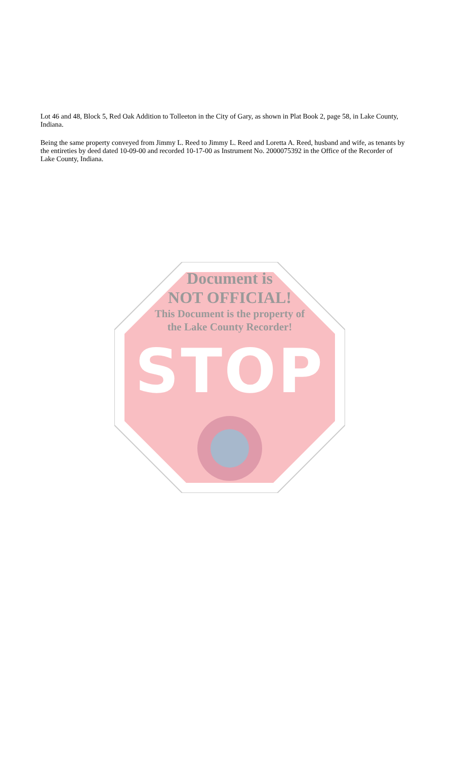Lot 46 and 48, Block 5, Red Oak Addition to Tolleeton in the City of Gary, as shown in Plat Book 2, page 58, in Lake County, Indiana.
Being the same property conveyed from Jimmy L. Reed to Jimmy L. Reed and Loretta A. Reed, husband and wife, as tenants by the entireties by deed dated 10-09-00 and recorded 10-17-00 as Instrument No. 2000075392 in the Office of the Recorder of Lake County, Indiana.
Document is
NOT OFFICIAL!
This Document is the property of
the Lake County Recorder!
STOP